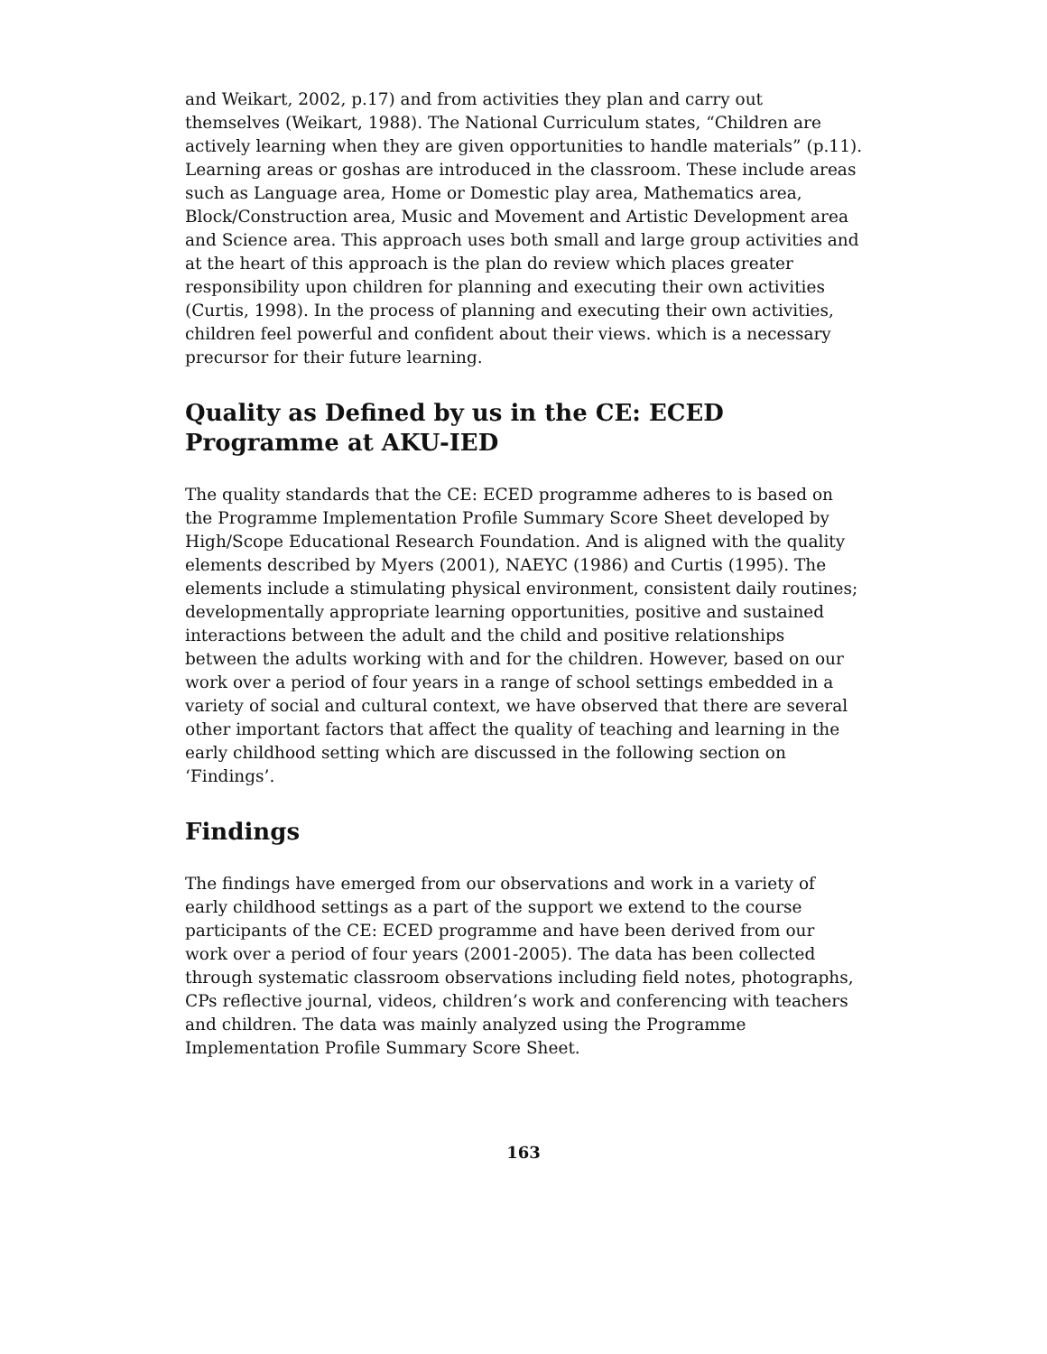and Weikart, 2002, p.17) and from activities they plan and carry out themselves (Weikart, 1988). The National Curriculum states, “Children are actively learning when they are given opportunities to handle materials” (p.11). Learning areas or goshas are introduced in the classroom. These include areas such as Language area, Home or Domestic play area, Mathematics area, Block/Construction area, Music and Movement and Artistic Development area and Science area. This approach uses both small and large group activities and at the heart of this approach is the plan do review which places greater responsibility upon children for planning and executing their own activities (Curtis, 1998). In the process of planning and executing their own activities, children feel powerful and confident about their views. which is a necessary precursor for their future learning.
Quality as Defined by us in the CE: ECED Programme at AKU-IED
The quality standards that the CE: ECED programme adheres to is based on the Programme Implementation Profile Summary Score Sheet developed by High/Scope Educational Research Foundation. And is aligned with the quality elements described by Myers (2001), NAEYC (1986) and Curtis (1995). The elements include a stimulating physical environment, consistent daily routines; developmentally appropriate learning opportunities, positive and sustained interactions between the adult and the child and positive relationships between the adults working with and for the children. However, based on our work over a period of four years in a range of school settings embedded in a variety of social and cultural context, we have observed that there are several other important factors that affect the quality of teaching and learning in the early childhood setting which are discussed in the following section on ‘Findings’.
Findings
The findings have emerged from our observations and work in a variety of early childhood settings as a part of the support we extend to the course participants of the CE: ECED programme and have been derived from our work over a period of four years (2001-2005). The data has been collected through systematic classroom observations including field notes, photographs, CPs reflective journal, videos, children’s work and conferencing with teachers and children. The data was mainly analyzed using the Programme Implementation Profile Summary Score Sheet.
163